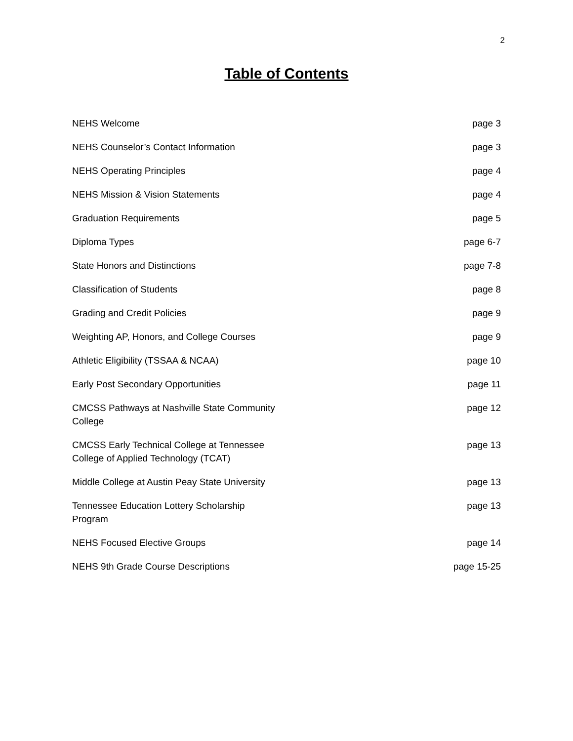2
Table of Contents
| NEHS Welcome | page 3 |
| NEHS Counselor’s Contact Information | page 3 |
| NEHS Operating Principles | page 4 |
| NEHS Mission & Vision Statements | page 4 |
| Graduation Requirements | page 5 |
| Diploma Types | page 6-7 |
| State Honors and Distinctions | page 7-8 |
| Classification of Students | page 8 |
| Grading and Credit Policies | page 9 |
| Weighting AP, Honors, and College Courses | page 9 |
| Athletic Eligibility (TSSAA & NCAA) | page 10 |
| Early Post Secondary Opportunities | page 11 |
| CMCSS Pathways at Nashville State Community College | page 12 |
| CMCSS Early Technical College at Tennessee College of Applied Technology (TCAT) | page 13 |
| Middle College at Austin Peay State University | page 13 |
| Tennessee Education Lottery Scholarship Program | page 13 |
| NEHS Focused Elective Groups | page 14 |
| NEHS 9th Grade Course Descriptions | page 15-25 |